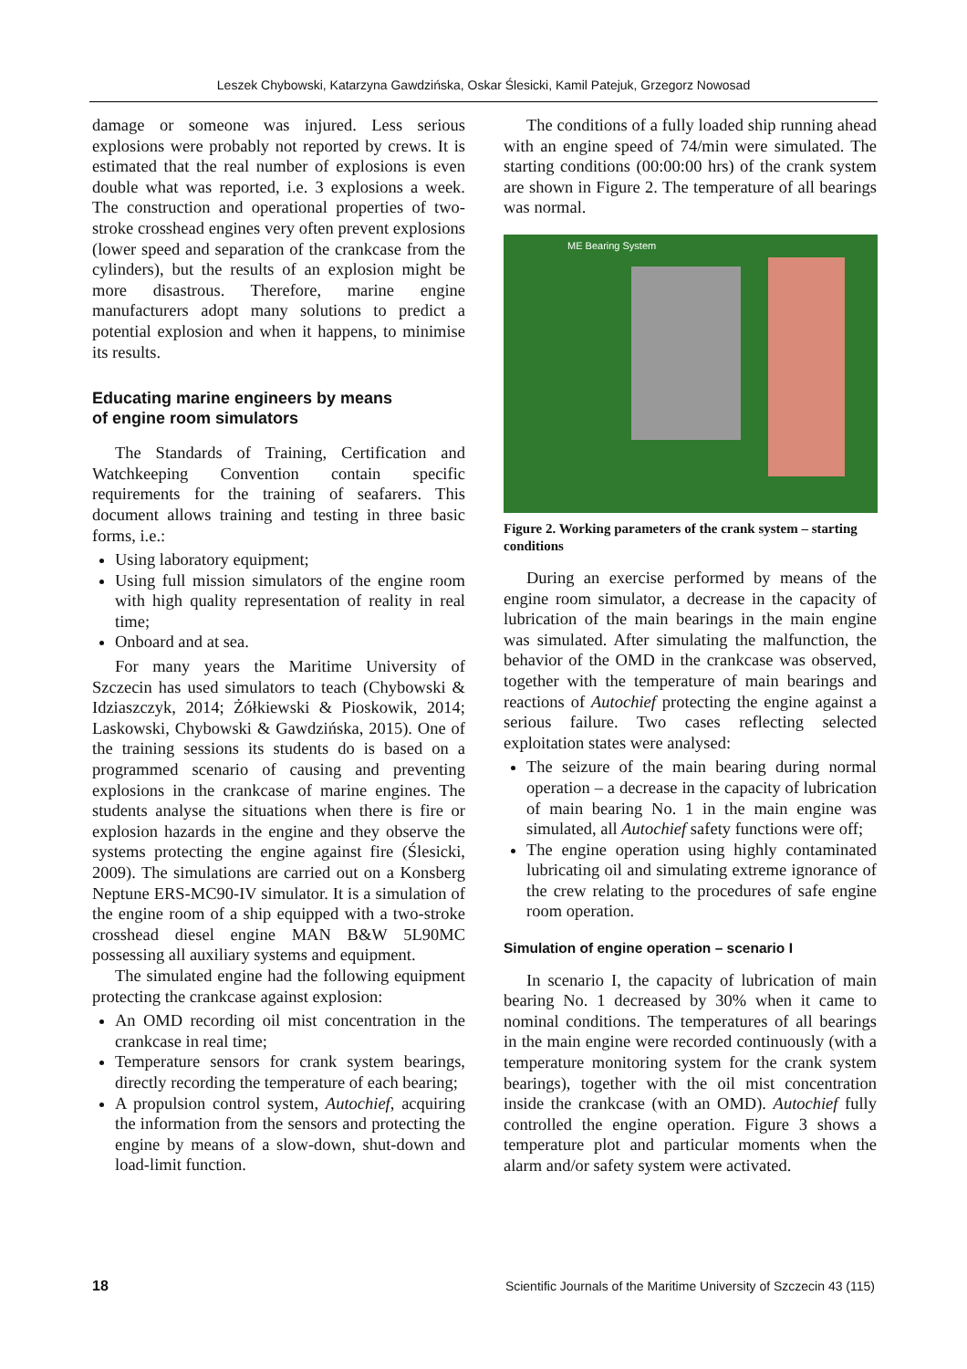Leszek Chybowski, Katarzyna Gawdzińska, Oskar Ślesicki, Kamil Patejuk, Grzegorz Nowosad
damage or someone was injured. Less serious explosions were probably not reported by crews. It is estimated that the real number of explosions is even double what was reported, i.e. 3 explosions a week. The construction and operational properties of two-stroke crosshead engines very often prevent explosions (lower speed and separation of the crankcase from the cylinders), but the results of an explosion might be more disastrous. Therefore, marine engine manufacturers adopt many solutions to predict a potential explosion and when it happens, to minimise its results.
Educating marine engineers by means
of engine room simulators
The Standards of Training, Certification and Watchkeeping Convention contain specific requirements for the training of seafarers. This document allows training and testing in three basic forms, i.e.:
Using laboratory equipment;
Using full mission simulators of the engine room with high quality representation of reality in real time;
Onboard and at sea.
For many years the Maritime University of Szczecin has used simulators to teach (Chybowski & Idziaszczyk, 2014; Żółkiewski & Pioskowik, 2014; Laskowski, Chybowski & Gawdzińska, 2015). One of the training sessions its students do is based on a programmed scenario of causing and preventing explosions in the crankcase of marine engines. The students analyse the situations when there is fire or explosion hazards in the engine and they observe the systems protecting the engine against fire (Ślesicki, 2009). The simulations are carried out on a Konsberg Neptune ERS-MC90-IV simulator. It is a simulation of the engine room of a ship equipped with a two-stroke crosshead diesel engine MAN B&W 5L90MC possessing all auxiliary systems and equipment.
The simulated engine had the following equipment protecting the crankcase against explosion:
An OMD recording oil mist concentration in the crankcase in real time;
Temperature sensors for crank system bearings, directly recording the temperature of each bearing;
A propulsion control system, Autochief, acquiring the information from the sensors and protecting the engine by means of a slow-down, shut-down and load-limit function.
The conditions of a fully loaded ship running ahead with an engine speed of 74/min were simulated. The starting conditions (00:00:00 hrs) of the crank system are shown in Figure 2. The temperature of all bearings was normal.
ME Bearing System
Figure 2. Working parameters of the crank system – starting conditions
During an exercise performed by means of the engine room simulator, a decrease in the capacity of lubrication of the main bearings in the main engine was simulated. After simulating the malfunction, the behavior of the OMD in the crankcase was observed, together with the temperature of main bearings and reactions of Autochief protecting the engine against a serious failure. Two cases reflecting selected exploitation states were analysed:
The seizure of the main bearing during normal operation – a decrease in the capacity of lubrication of main bearing No. 1 in the main engine was simulated, all Autochief safety functions were off;
The engine operation using highly contaminated lubricating oil and simulating extreme ignorance of the crew relating to the procedures of safe engine room operation.
Simulation of engine operation – scenario I
In scenario I, the capacity of lubrication of main bearing No. 1 decreased by 30% when it came to nominal conditions. The temperatures of all bearings in the main engine were recorded continuously (with a temperature monitoring system for the crank system bearings), together with the oil mist concentration inside the crankcase (with an OMD). Autochief fully controlled the engine operation. Figure 3 shows a temperature plot and particular moments when the alarm and/or safety system were activated.
18 Scientific Journals of the Maritime University of Szczecin 43 (115)